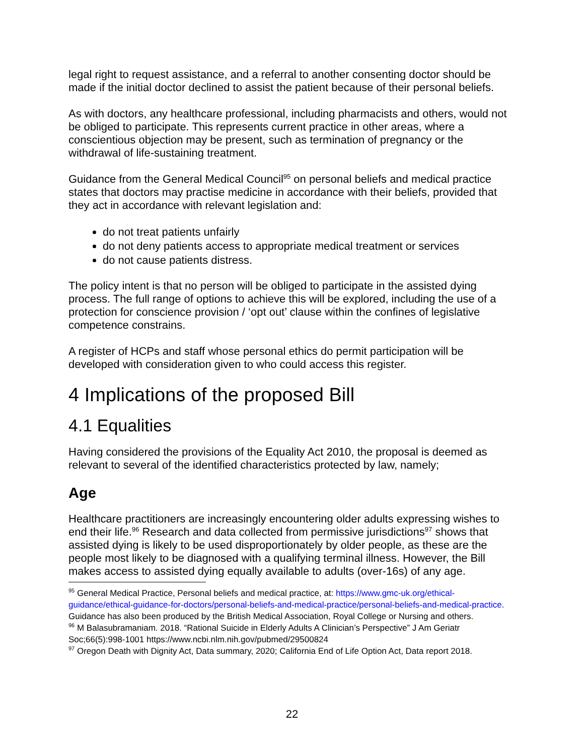legal right to request assistance, and a referral to another consenting doctor should be made if the initial doctor declined to assist the patient because of their personal beliefs.
As with doctors, any healthcare professional, including pharmacists and others, would not be obliged to participate. This represents current practice in other areas, where a conscientious objection may be present, such as termination of pregnancy or the withdrawal of life-sustaining treatment.
Guidance from the General Medical Council<sup>95</sup> on personal beliefs and medical practice states that doctors may practise medicine in accordance with their beliefs, provided that they act in accordance with relevant legislation and:
do not treat patients unfairly
do not deny patients access to appropriate medical treatment or services
do not cause patients distress.
The policy intent is that no person will be obliged to participate in the assisted dying process. The full range of options to achieve this will be explored, including the use of a protection for conscience provision / ‘opt out’ clause within the confines of legislative competence constrains.
A register of HCPs and staff whose personal ethics do permit participation will be developed with consideration given to who could access this register.
4 Implications of the proposed Bill
4.1 Equalities
Having considered the provisions of the Equality Act 2010, the proposal is deemed as relevant to several of the identified characteristics protected by law, namely;
Age
Healthcare practitioners are increasingly encountering older adults expressing wishes to end their life.<sup>96</sup> Research and data collected from permissive jurisdictions<sup>97</sup> shows that assisted dying is likely to be used disproportionately by older people, as these are the people most likely to be diagnosed with a qualifying terminal illness. However, the Bill makes access to assisted dying equally available to adults (over-16s) of any age.
<sup>95</sup> General Medical Practice, Personal beliefs and medical practice, at: https://www.gmc-uk.org/ethical-guidance/ethical-guidance-for-doctors/personal-beliefs-and-medical-practice/personal-beliefs-and-medical-practice. Guidance has also been produced by the British Medical Association, Royal College or Nursing and others.
<sup>96</sup> M Balasubramaniam. 2018. “Rational Suicide in Elderly Adults A Clinician’s Perspective” J Am Geriatr Soc;66(5):998-1001 https://www.ncbi.nlm.nih.gov/pubmed/29500824
<sup>97</sup> Oregon Death with Dignity Act, Data summary, 2020; California End of Life Option Act, Data report 2018.
22